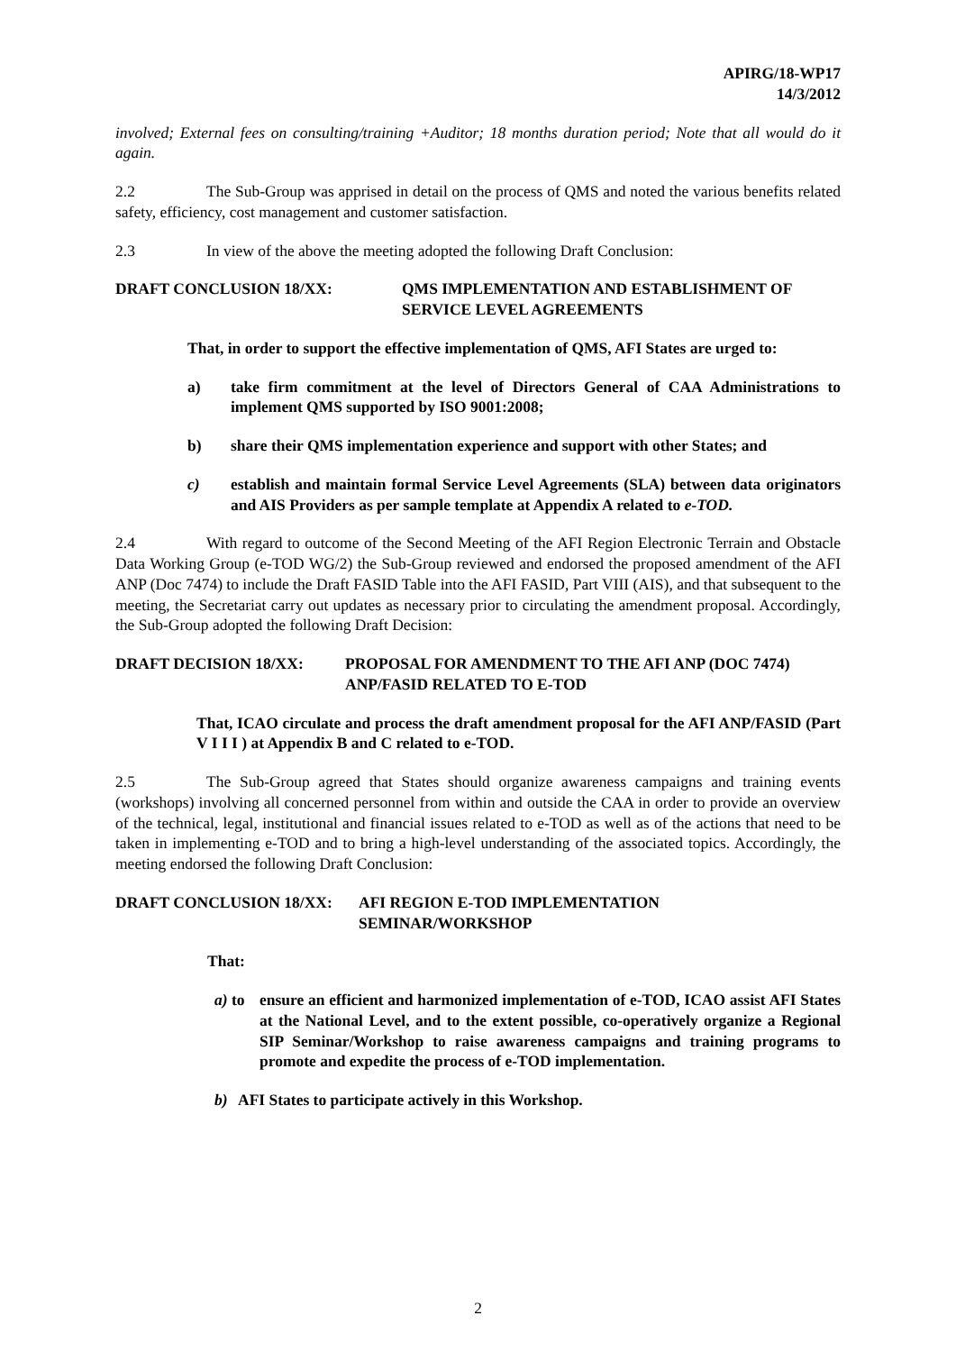APIRG/18-WP17
14/3/2012
involved; External fees on consulting/training +Auditor; 18 months duration period; Note that all would do it again.
2.2 The Sub-Group was apprised in detail on the process of QMS and noted the various benefits related safety, efficiency, cost management and customer satisfaction.
2.3 In view of the above the meeting adopted the following Draft Conclusion:
DRAFT CONCLUSION 18/XX: QMS IMPLEMENTATION AND ESTABLISHMENT OF SERVICE LEVEL AGREEMENTS
That, in order to support the effective implementation of QMS, AFI States are urged to:
a) take firm commitment at the level of Directors General of CAA Administrations to implement QMS supported by ISO 9001:2008;
b) share their QMS implementation experience and support with other States; and
c) establish and maintain formal Service Level Agreements (SLA) between data originators and AIS Providers as per sample template at Appendix A related to e-TOD.
2.4 With regard to outcome of the Second Meeting of the AFI Region Electronic Terrain and Obstacle Data Working Group (e-TOD WG/2) the Sub-Group reviewed and endorsed the proposed amendment of the AFI ANP (Doc 7474) to include the Draft FASID Table into the AFI FASID, Part VIII (AIS), and that subsequent to the meeting, the Secretariat carry out updates as necessary prior to circulating the amendment proposal. Accordingly, the Sub-Group adopted the following Draft Decision:
DRAFT DECISION 18/XX: PROPOSAL FOR AMENDMENT TO THE AFI ANP (DOC 7474) ANP/FASID RELATED TO E-TOD
That, ICAO circulate and process the draft amendment proposal for the AFI ANP/FASID (Part V I I I ) at Appendix B and C related to e-TOD.
2.5 The Sub-Group agreed that States should organize awareness campaigns and training events (workshops) involving all concerned personnel from within and outside the CAA in order to provide an overview of the technical, legal, institutional and financial issues related to e-TOD as well as of the actions that need to be taken in implementing e-TOD and to bring a high-level understanding of the associated topics. Accordingly, the meeting endorsed the following Draft Conclusion:
DRAFT CONCLUSION 18/XX: AFI REGION E-TOD IMPLEMENTATION
SEMINAR/WORKSHOP
That:
a) to
ensure an efficient and harmonized implementation of e-TOD, ICAO assist AFI States at the National Level, and to the extent possible, co-operatively organize a Regional SIP Seminar/Workshop to raise awareness campaigns and training programs to promote and expedite the process of e-TOD implementation.
b) AFI States to participate actively in this Workshop.
2